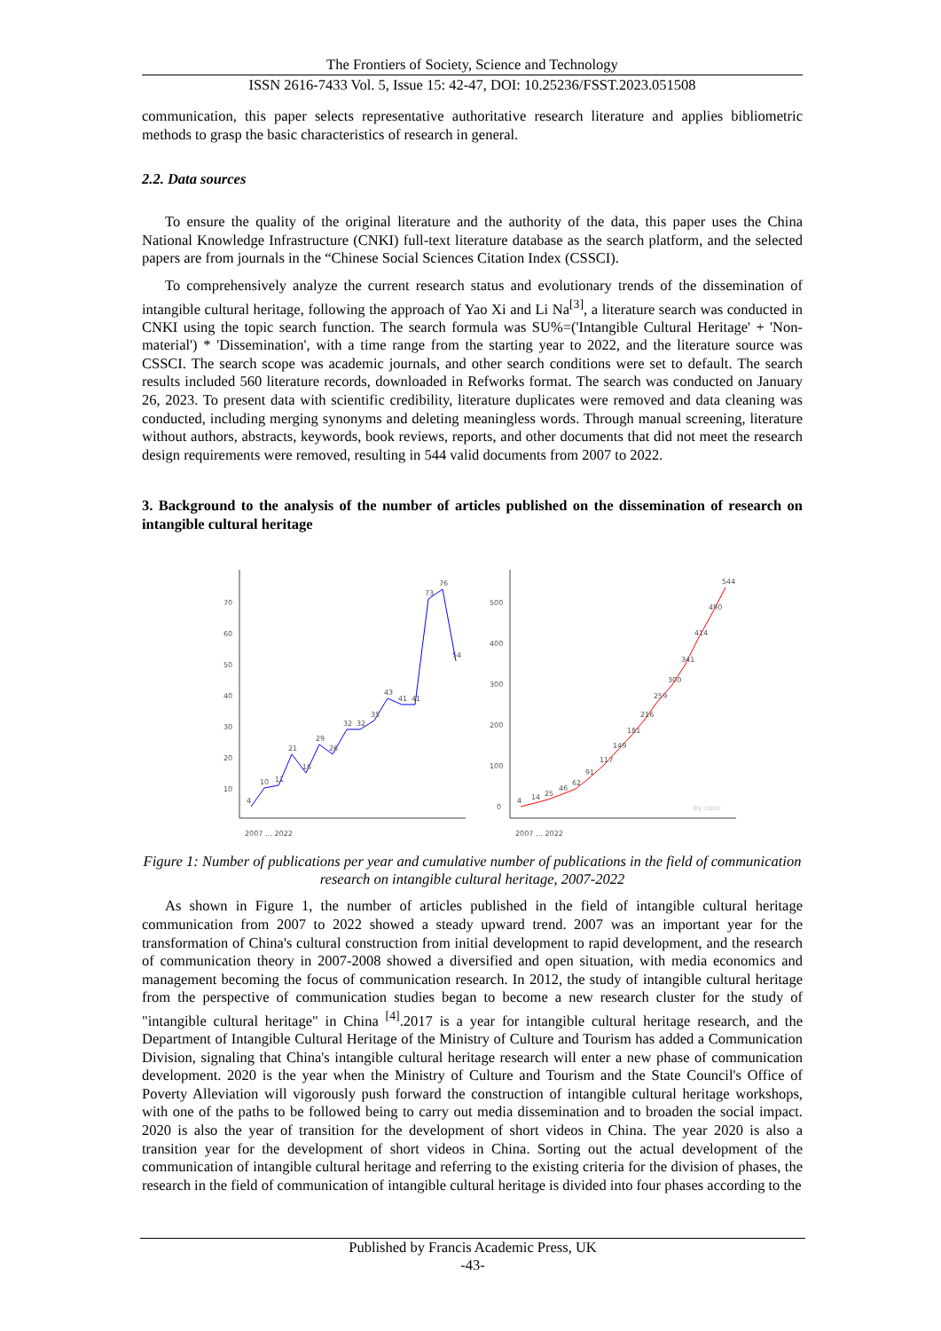The Frontiers of Society, Science and Technology
ISSN 2616-7433 Vol. 5, Issue 15: 42-47, DOI: 10.25236/FSST.2023.051508
communication, this paper selects representative authoritative research literature and applies bibliometric methods to grasp the basic characteristics of research in general.
2.2. Data sources
To ensure the quality of the original literature and the authority of the data, this paper uses the China National Knowledge Infrastructure (CNKI) full-text literature database as the search platform, and the selected papers are from journals in the “Chinese Social Sciences Citation Index (CSSCI).
To comprehensively analyze the current research status and evolutionary trends of the dissemination of intangible cultural heritage, following the approach of Yao Xi and Li Na<sup>[3]</sup>, a literature search was conducted in CNKI using the topic search function. The search formula was SU%=('Intangible Cultural Heritage' + 'Non-material') * 'Dissemination', with a time range from the starting year to 2022, and the literature source was CSSCI. The search scope was academic journals, and other search conditions were set to default. The search results included 560 literature records, downloaded in Refworks format. The search was conducted on January 26, 2023. To present data with scientific credibility, literature duplicates were removed and data cleaning was conducted, including merging synonyms and deleting meaningless words. Through manual screening, literature without authors, abstracts, keywords, book reviews, reports, and other documents that did not meet the research design requirements were removed, resulting in 544 valid documents from 2007 to 2022.
3. Background to the analysis of the number of articles published on the dissemination of research on intangible cultural heritage
70
60
50
40
30
20
10
4
10
11
21
16
29
26
32
32
35
43
41
41
73
76
54
500
400
300
200
100
0
4
14
25
46
62
91
117
149
181
216
259
300
341
414
490
544
by cooc
2007 … 2022
2007 … 2022
Figure 1: Number of publications per year and cumulative number of publications in the field of communication research on intangible cultural heritage, 2007-2022
As shown in Figure 1, the number of articles published in the field of intangible cultural heritage communication from 2007 to 2022 showed a steady upward trend. 2007 was an important year for the transformation of China's cultural construction from initial development to rapid development, and the research of communication theory in 2007-2008 showed a diversified and open situation, with media economics and management becoming the focus of communication research. In 2012, the study of intangible cultural heritage from the perspective of communication studies began to become a new research cluster for the study of "intangible cultural heritage" in China <sup>[4]</sup>.2017 is a year for intangible cultural heritage research, and the Department of Intangible Cultural Heritage of the Ministry of Culture and Tourism has added a Communication Division, signaling that China's intangible cultural heritage research will enter a new phase of communication development. 2020 is the year when the Ministry of Culture and Tourism and the State Council's Office of Poverty Alleviation will vigorously push forward the construction of intangible cultural heritage workshops, with one of the paths to be followed being to carry out media dissemination and to broaden the social impact. 2020 is also the year of transition for the development of short videos in China. The year 2020 is also a transition year for the development of short videos in China. Sorting out the actual development of the communication of intangible cultural heritage and referring to the existing criteria for the division of phases, the research in the field of communication of intangible cultural heritage is divided into four phases according to the
Published by Francis Academic Press, UK
-43-